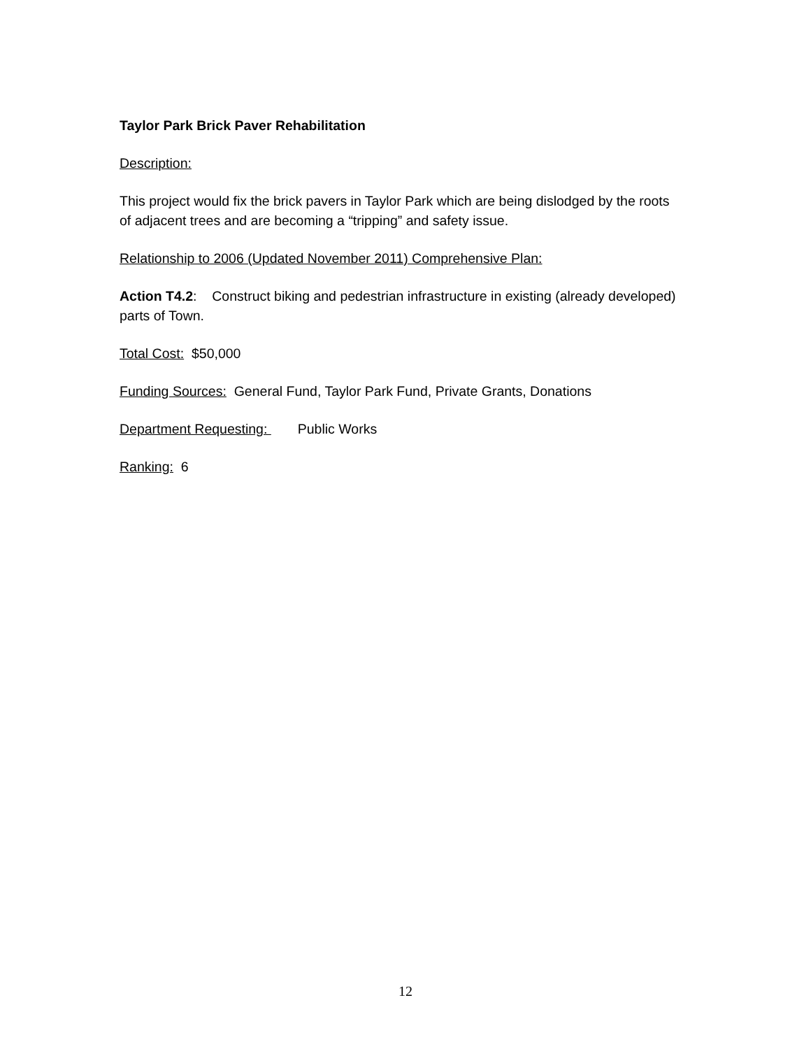Taylor Park Brick Paver Rehabilitation
Description:
This project would fix the brick pavers in Taylor Park which are being dislodged by the roots of adjacent trees and are becoming a “tripping” and safety issue.
Relationship to 2006 (Updated November 2011) Comprehensive Plan:
Action T4.2: Construct biking and pedestrian infrastructure in existing (already developed) parts of Town.
Total Cost: $50,000
Funding Sources: General Fund, Taylor Park Fund, Private Grants, Donations
Department Requesting: Public Works
Ranking: 6
12